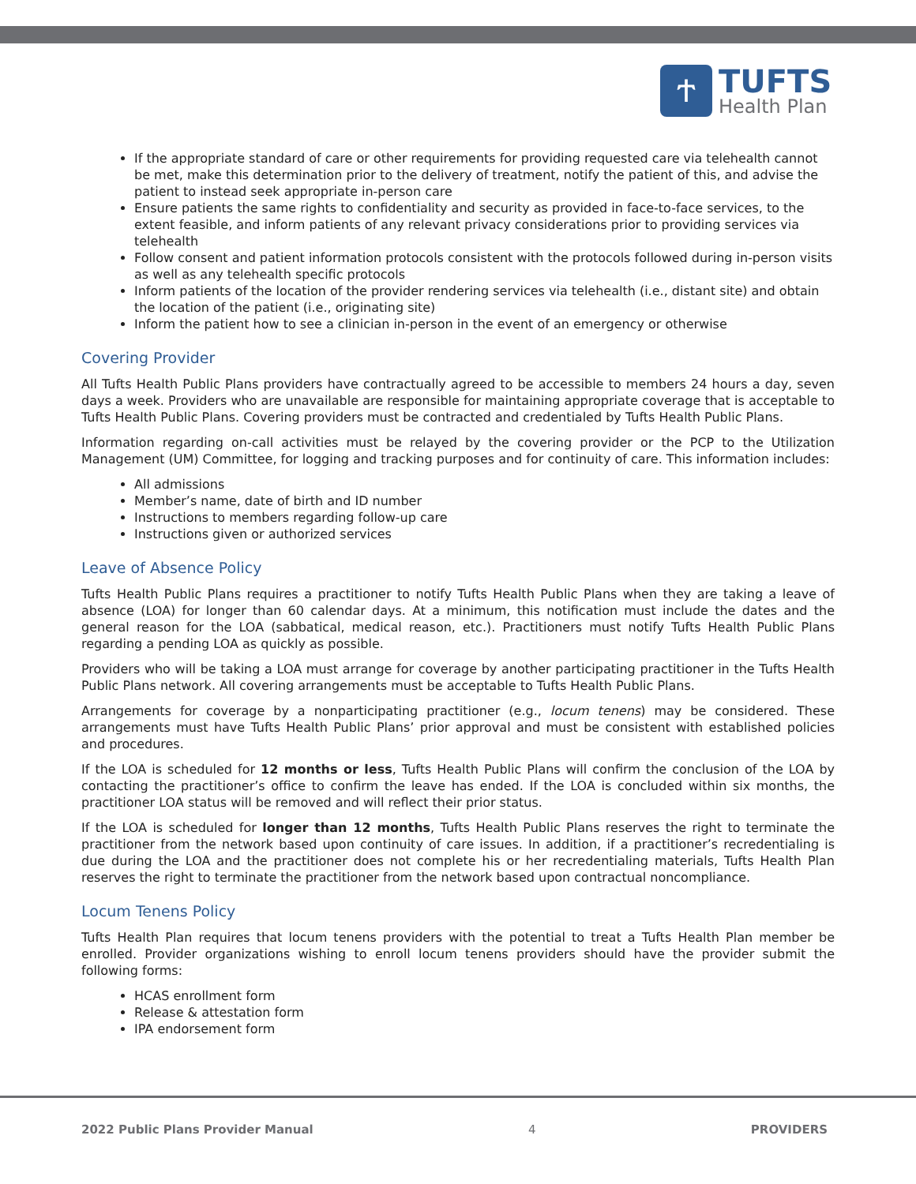ተ
TUFTS
Health Plan
If the appropriate standard of care or other requirements for providing requested care via telehealth cannot be met, make this determination prior to the delivery of treatment, notify the patient of this, and advise the patient to instead seek appropriate in-person care
Ensure patients the same rights to confidentiality and security as provided in face-to-face services, to the extent feasible, and inform patients of any relevant privacy considerations prior to providing services via telehealth
Follow consent and patient information protocols consistent with the protocols followed during in-person visits as well as any telehealth specific protocols
Inform patients of the location of the provider rendering services via telehealth (i.e., distant site) and obtain the location of the patient (i.e., originating site)
Inform the patient how to see a clinician in-person in the event of an emergency or otherwise
Covering Provider
All Tufts Health Public Plans providers have contractually agreed to be accessible to members 24 hours a day, seven days a week. Providers who are unavailable are responsible for maintaining appropriate coverage that is acceptable to Tufts Health Public Plans. Covering providers must be contracted and credentialed by Tufts Health Public Plans.
Information regarding on-call activities must be relayed by the covering provider or the PCP to the Utilization Management (UM) Committee, for logging and tracking purposes and for continuity of care. This information includes:
All admissions
Member’s name, date of birth and ID number
Instructions to members regarding follow-up care
Instructions given or authorized services
Leave of Absence Policy
Tufts Health Public Plans requires a practitioner to notify Tufts Health Public Plans when they are taking a leave of absence (LOA) for longer than 60 calendar days. At a minimum, this notification must include the dates and the general reason for the LOA (sabbatical, medical reason, etc.). Practitioners must notify Tufts Health Public Plans regarding a pending LOA as quickly as possible.
Providers who will be taking a LOA must arrange for coverage by another participating practitioner in the Tufts Health Public Plans network. All covering arrangements must be acceptable to Tufts Health Public Plans.
Arrangements for coverage by a nonparticipating practitioner (e.g., locum tenens) may be considered. These arrangements must have Tufts Health Public Plans’ prior approval and must be consistent with established policies and procedures.
If the LOA is scheduled for 12 months or less, Tufts Health Public Plans will confirm the conclusion of the LOA by contacting the practitioner’s office to confirm the leave has ended. If the LOA is concluded within six months, the practitioner LOA status will be removed and will reflect their prior status.
If the LOA is scheduled for longer than 12 months, Tufts Health Public Plans reserves the right to terminate the practitioner from the network based upon continuity of care issues. In addition, if a practitioner’s recredentialing is due during the LOA and the practitioner does not complete his or her recredentialing materials, Tufts Health Plan reserves the right to terminate the practitioner from the network based upon contractual noncompliance.
Locum Tenens Policy
Tufts Health Plan requires that locum tenens providers with the potential to treat a Tufts Health Plan member be enrolled. Provider organizations wishing to enroll locum tenens providers should have the provider submit the following forms:
HCAS enrollment form
Release & attestation form
IPA endorsement form
2022 Public Plans Provider Manual 4 PROVIDERS